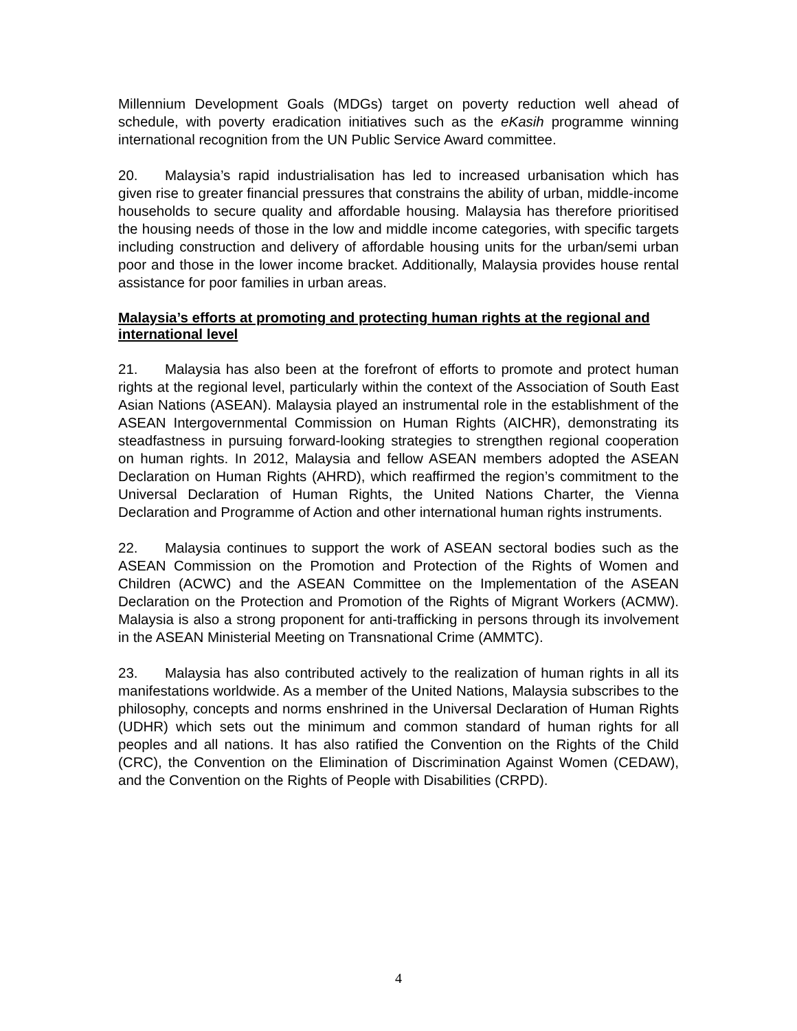Millennium Development Goals (MDGs) target on poverty reduction well ahead of schedule, with poverty eradication initiatives such as the eKasih programme winning international recognition from the UN Public Service Award committee.
20. Malaysia’s rapid industrialisation has led to increased urbanisation which has given rise to greater financial pressures that constrains the ability of urban, middle-income households to secure quality and affordable housing. Malaysia has therefore prioritised the housing needs of those in the low and middle income categories, with specific targets including construction and delivery of affordable housing units for the urban/semi urban poor and those in the lower income bracket. Additionally, Malaysia provides house rental assistance for poor families in urban areas.
Malaysia’s efforts at promoting and protecting human rights at the regional and international level
21. Malaysia has also been at the forefront of efforts to promote and protect human rights at the regional level, particularly within the context of the Association of South East Asian Nations (ASEAN). Malaysia played an instrumental role in the establishment of the ASEAN Intergovernmental Commission on Human Rights (AICHR), demonstrating its steadfastness in pursuing forward-looking strategies to strengthen regional cooperation on human rights. In 2012, Malaysia and fellow ASEAN members adopted the ASEAN Declaration on Human Rights (AHRD), which reaffirmed the region’s commitment to the Universal Declaration of Human Rights, the United Nations Charter, the Vienna Declaration and Programme of Action and other international human rights instruments.
22. Malaysia continues to support the work of ASEAN sectoral bodies such as the ASEAN Commission on the Promotion and Protection of the Rights of Women and Children (ACWC) and the ASEAN Committee on the Implementation of the ASEAN Declaration on the Protection and Promotion of the Rights of Migrant Workers (ACMW). Malaysia is also a strong proponent for anti-trafficking in persons through its involvement in the ASEAN Ministerial Meeting on Transnational Crime (AMMTC).
23. Malaysia has also contributed actively to the realization of human rights in all its manifestations worldwide. As a member of the United Nations, Malaysia subscribes to the philosophy, concepts and norms enshrined in the Universal Declaration of Human Rights (UDHR) which sets out the minimum and common standard of human rights for all peoples and all nations. It has also ratified the Convention on the Rights of the Child (CRC), the Convention on the Elimination of Discrimination Against Women (CEDAW), and the Convention on the Rights of People with Disabilities (CRPD).
4